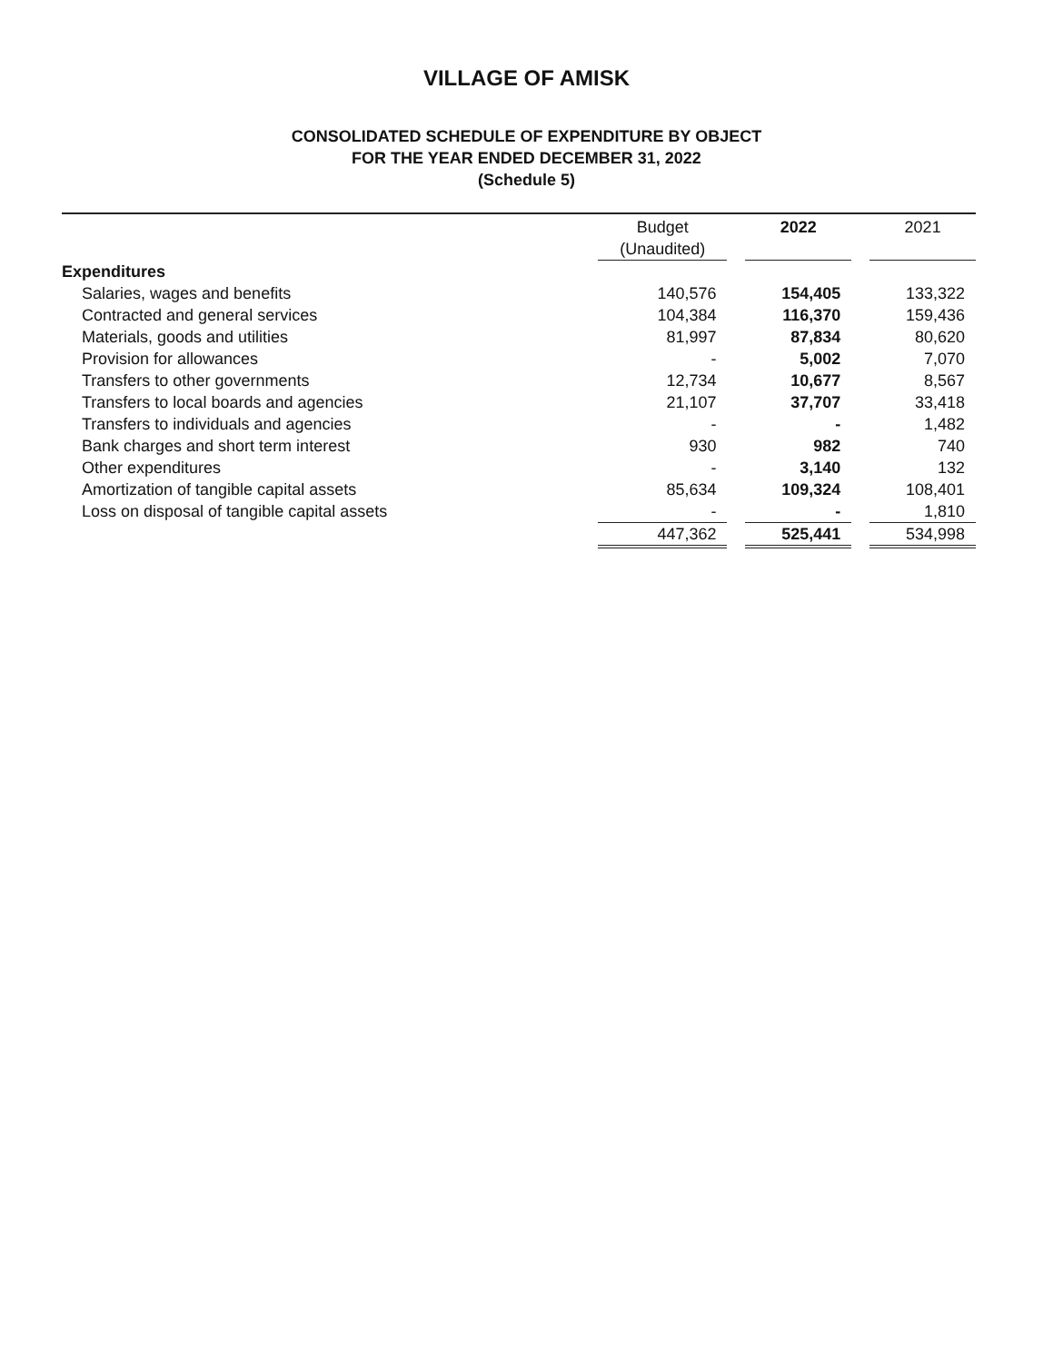VILLAGE OF AMISK
CONSOLIDATED SCHEDULE OF EXPENDITURE BY OBJECT
FOR THE YEAR ENDED DECEMBER 31, 2022
(Schedule 5)
| | Budget (Unaudited) | | 2022 | | 2021 |
| --- | --- | --- | --- | --- | --- |
| Expenditures | | | | | |
| Salaries, wages and benefits | 140,576 | | 154,405 | | 133,322 |
| Contracted and general services | 104,384 | | 116,370 | | 159,436 |
| Materials, goods and utilities | 81,997 | | 87,834 | | 80,620 |
| Provision for allowances | - | | 5,002 | | 7,070 |
| Transfers to other governments | 12,734 | | 10,677 | | 8,567 |
| Transfers to local boards and agencies | 21,107 | | 37,707 | | 33,418 |
| Transfers to individuals and agencies | - | | - | | 1,482 |
| Bank charges and short term interest | 930 | | 982 | | 740 |
| Other expenditures | - | | 3,140 | | 132 |
| Amortization of tangible capital assets | 85,634 | | 109,324 | | 108,401 |
| Loss on disposal of tangible capital assets | - | | - | | 1,810 |
| | 447,362 | | 525,441 | | 534,998 |